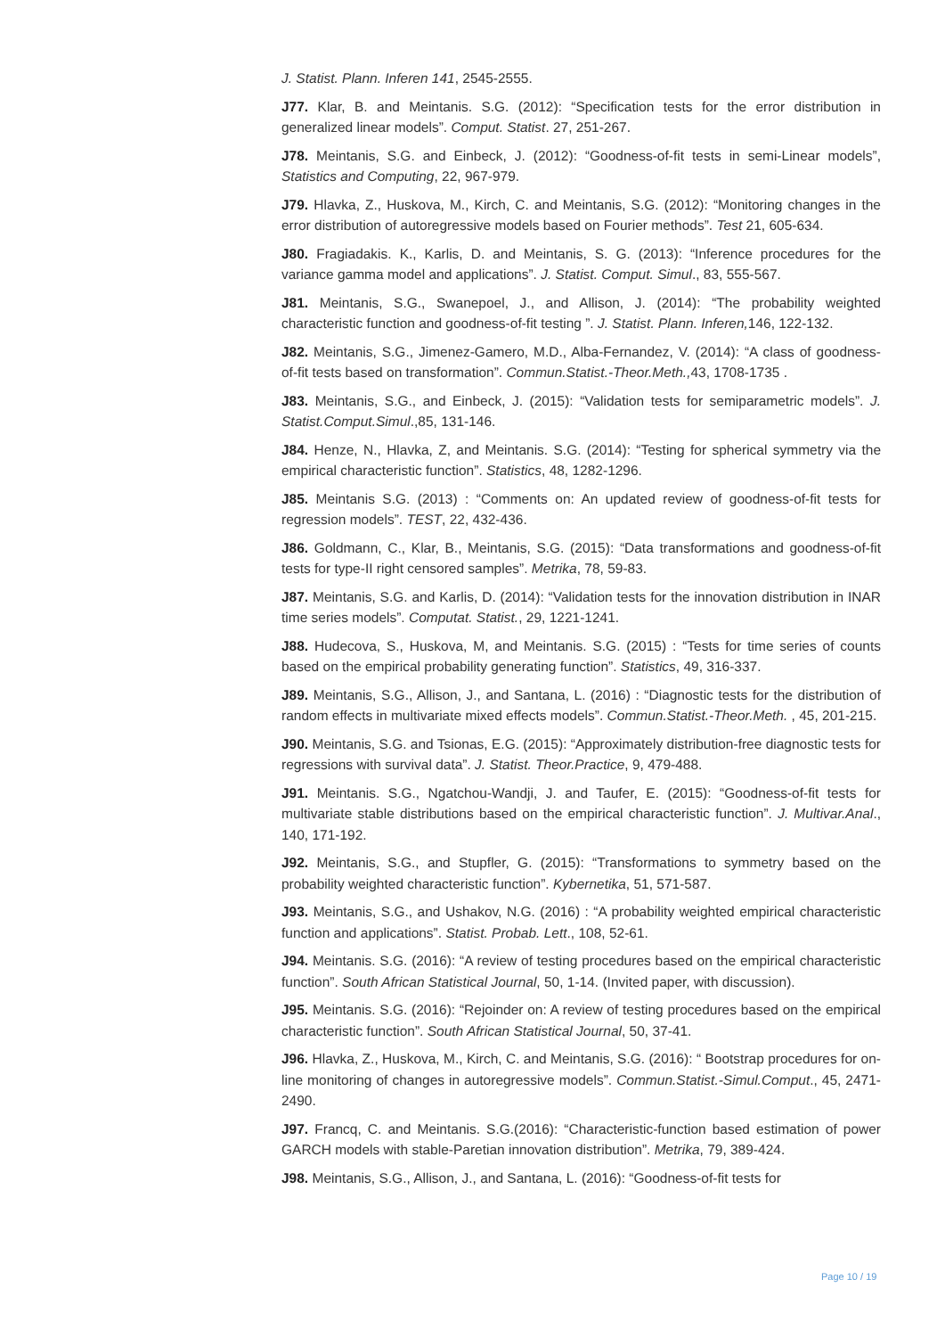J. Statist. Plann. Inferen 141, 2545-2555.
J77. Klar, B. and Meintanis. S.G. (2012): “Specification tests for the error distribution in generalized linear models”. Comput. Statist. 27, 251-267.
J78. Meintanis, S.G. and Einbeck, J. (2012): “Goodness-of-fit tests in semi-Linear models”, Statistics and Computing, 22, 967-979.
J79. Hlavka, Z., Huskova, M., Kirch, C. and Meintanis, S.G. (2012): “Monitoring changes in the error distribution of autoregressive models based on Fourier methods”. Test 21, 605-634.
J80. Fragiadakis. K., Karlis, D. and Meintanis, S. G. (2013): “Inference procedures for the variance gamma model and applications”. J. Statist. Comput. Simul., 83, 555-567.
J81. Meintanis, S.G., Swanepoel, J., and Allison, J. (2014): “The probability weighted characteristic function and goodness-of-fit testing ”. J. Statist. Plann. Inferen, 146, 122-132.
J82. Meintanis, S.G., Jimenez-Gamero, M.D., Alba-Fernandez, V. (2014): “A class of goodness-of-fit tests based on transformation”. Commun.Statist.-Theor.Meth., 43, 1708-1735 .
J83. Meintanis, S.G., and Einbeck, J. (2015): “Validation tests for semiparametric models”. J. Statist.Comput.Simul.,85, 131-146.
J84. Henze, N., Hlavka, Z, and Meintanis. S.G. (2014): “Testing for spherical symmetry via the empirical characteristic function”. Statistics, 48, 1282-1296.
J85. Meintanis S.G. (2013) : “Comments on: An updated review of goodness-of-fit tests for regression models”. TEST, 22, 432-436.
J86. Goldmann, C., Klar, B., Meintanis, S.G. (2015): “Data transformations and goodness-of-fit tests for type-II right censored samples”. Metrika, 78, 59-83.
J87. Meintanis, S.G. and Karlis, D. (2014): “Validation tests for the innovation distribution in INAR time series models”. Computat. Statist., 29, 1221-1241.
J88. Hudecova, S., Huskova, M, and Meintanis. S.G. (2015) : “Tests for time series of counts based on the empirical probability generating function”. Statistics, 49, 316-337.
J89. Meintanis, S.G., Allison, J., and Santana, L. (2016) : “Diagnostic tests for the distribution of random effects in multivariate mixed effects models”. Commun.Statist.-Theor.Meth. , 45, 201-215.
J90. Meintanis, S.G. and Tsionas, E.G. (2015): “Approximately distribution-free diagnostic tests for regressions with survival data”. J. Statist. Theor.Practice, 9, 479-488.
J91. Meintanis. S.G., Ngatchou-Wandji, J. and Taufer, E. (2015): “Goodness-of-fit tests for multivariate stable distributions based on the empirical characteristic function”. J. Multivar.Anal., 140, 171-192.
J92. Meintanis, S.G., and Stupfler, G. (2015): “Transformations to symmetry based on the probability weighted characteristic function”. Kybernetika, 51, 571-587.
J93. Meintanis, S.G., and Ushakov, N.G. (2016) : “A probability weighted empirical characteristic function and applications”. Statist. Probab. Lett., 108, 52-61.
J94. Meintanis. S.G. (2016): “A review of testing procedures based on the empirical characteristic function”. South African Statistical Journal, 50, 1-14. (Invited paper, with discussion).
J95. Meintanis. S.G. (2016): “Rejoinder on: A review of testing procedures based on the empirical characteristic function”. South African Statistical Journal, 50, 37-41.
J96. Hlavka, Z., Huskova, M., Kirch, C. and Meintanis, S.G. (2016): “ Bootstrap procedures for on-line monitoring of changes in autoregressive models”. Commun.Statist.-Simul.Comput., 45, 2471-2490.
J97. Francq, C. and Meintanis. S.G.(2016): “Characteristic-function based estimation of power GARCH models with stable-Paretian innovation distribution”. Metrika, 79, 389-424.
J98. Meintanis, S.G., Allison, J., and Santana, L. (2016): “Goodness-of-fit tests for
Page 10 / 19